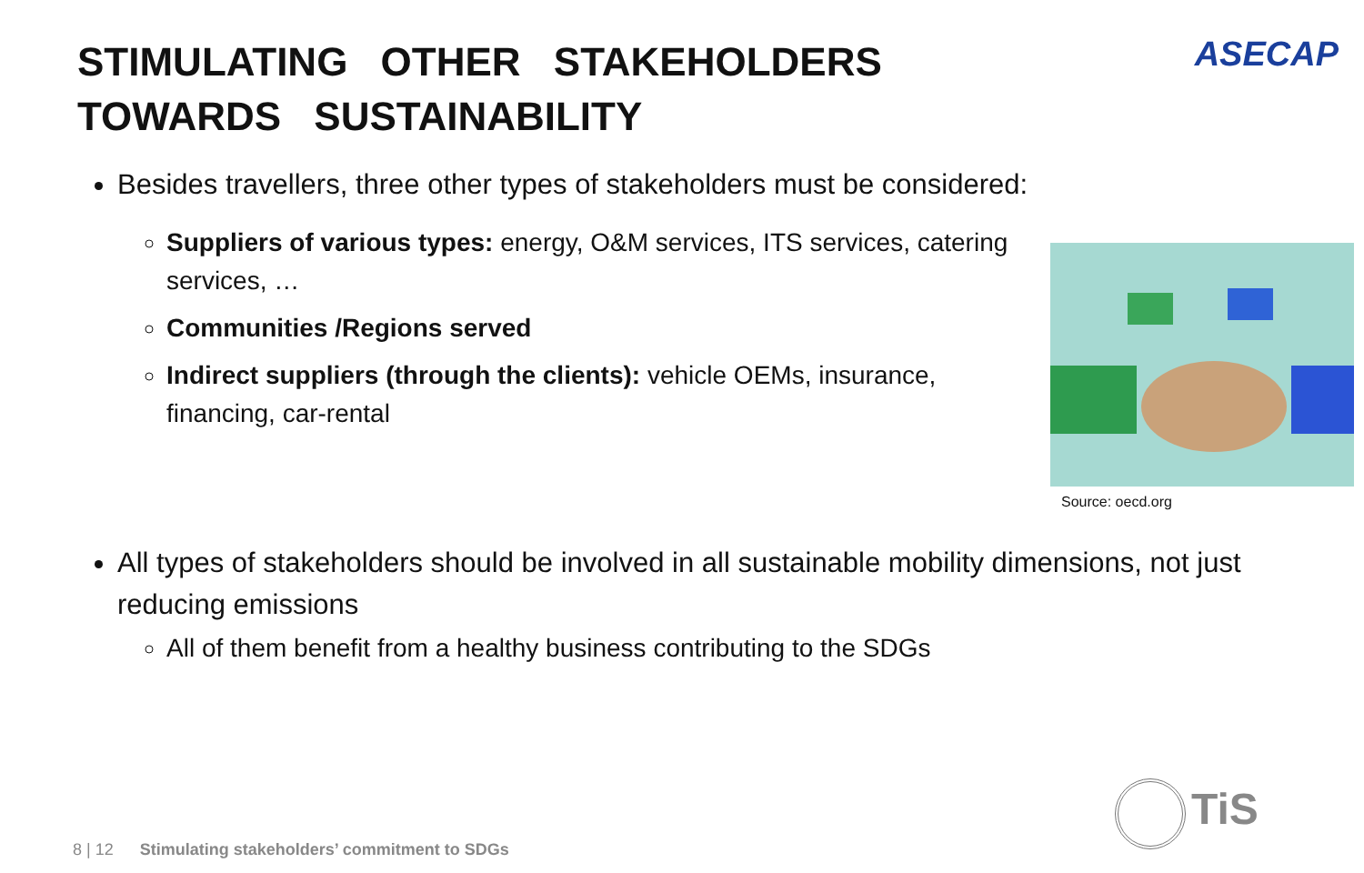ASECAP
STIMULATING OTHER STAKEHOLDERS TOWARDS SUSTAINABILITY
Besides travellers, three other types of stakeholders must be considered:
Suppliers of various types: energy, O&M services, ITS services, catering services, …
Communities /Regions served
Indirect suppliers (through the clients): vehicle OEMs, insurance, financing, car-rental
Source: oecd.org
All types of stakeholders should be involved in all sustainable mobility dimensions, not just reducing emissions
All of them benefit from a healthy business contributing to the SDGs
8 | 12 Stimulating stakeholders’ commitment to SDGs
TiS